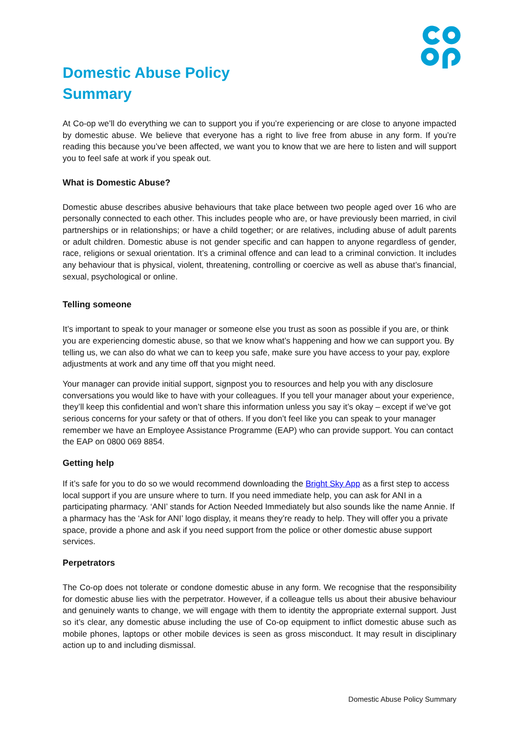Domestic Abuse Policy
Summary
At Co-op we’ll do everything we can to support you if you’re experiencing or are close to anyone impacted by domestic abuse. We believe that everyone has a right to live free from abuse in any form. If you’re reading this because you’ve been affected, we want you to know that we are here to listen and will support you to feel safe at work if you speak out.
What is Domestic Abuse?
Domestic abuse describes abusive behaviours that take place between two people aged over 16 who are personally connected to each other. This includes people who are, or have previously been married, in civil partnerships or in relationships; or have a child together; or are relatives, including abuse of adult parents or adult children. Domestic abuse is not gender specific and can happen to anyone regardless of gender, race, religions or sexual orientation. It’s a criminal offence and can lead to a criminal conviction. It includes any behaviour that is physical, violent, threatening, controlling or coercive as well as abuse that’s financial, sexual, psychological or online.
Telling someone
It’s important to speak to your manager or someone else you trust as soon as possible if you are, or think you are experiencing domestic abuse, so that we know what’s happening and how we can support you. By telling us, we can also do what we can to keep you safe, make sure you have access to your pay, explore adjustments at work and any time off that you might need.
Your manager can provide initial support, signpost you to resources and help you with any disclosure conversations you would like to have with your colleagues. If you tell your manager about your experience, they’ll keep this confidential and won’t share this information unless you say it’s okay – except if we’ve got serious concerns for your safety or that of others. If you don’t feel like you can speak to your manager remember we have an Employee Assistance Programme (EAP) who can provide support. You can contact the EAP on 0800 069 8854.
Getting help
If it’s safe for you to do so we would recommend downloading the Bright Sky App as a first step to access local support if you are unsure where to turn. If you need immediate help, you can ask for ANI in a participating pharmacy. ‘ANI’ stands for Action Needed Immediately but also sounds like the name Annie. If a pharmacy has the ‘Ask for ANI’ logo display, it means they’re ready to help. They will offer you a private space, provide a phone and ask if you need support from the police or other domestic abuse support services.
Perpetrators
The Co-op does not tolerate or condone domestic abuse in any form. We recognise that the responsibility for domestic abuse lies with the perpetrator. However, if a colleague tells us about their abusive behaviour and genuinely wants to change, we will engage with them to identity the appropriate external support. Just so it’s clear, any domestic abuse including the use of Co-op equipment to inflict domestic abuse such as mobile phones, laptops or other mobile devices is seen as gross misconduct. It may result in disciplinary action up to and including dismissal.
Domestic Abuse Policy Summary